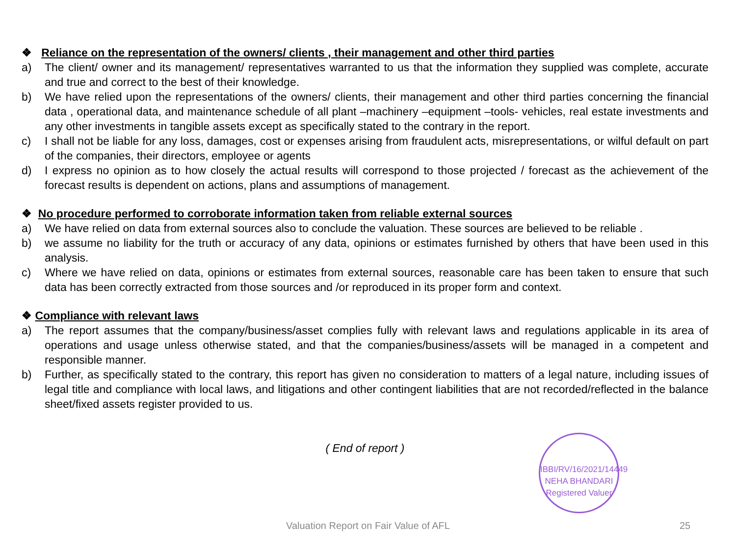❖ Reliance on the representation of the owners/ clients , their management and other third parties
a) The client/ owner and its management/ representatives warranted to us that the information they supplied was complete, accurate and true and correct to the best of their knowledge.
b) We have relied upon the representations of the owners/ clients, their management and other third parties concerning the financial data , operational data, and maintenance schedule of all plant –machinery –equipment –tools- vehicles, real estate investments and any other investments in tangible assets except as specifically stated to the contrary in the report.
c) I shall not be liable for any loss, damages, cost or expenses arising from fraudulent acts, misrepresentations, or wilful default on part of the companies, their directors, employee or agents
d) I express no opinion as to how closely the actual results will correspond to those projected / forecast as the achievement of the forecast results is dependent on actions, plans and assumptions of management.
❖ No procedure performed to corroborate information taken from reliable external sources
a) We have relied on data from external sources also to conclude the valuation. These sources are believed to be reliable .
b) we assume no liability for the truth or accuracy of any data, opinions or estimates furnished by others that have been used in this analysis.
c) Where we have relied on data, opinions or estimates from external sources, reasonable care has been taken to ensure that such data has been correctly extracted from those sources and /or reproduced in its proper form and context.
❖ Compliance with relevant laws
a) The report assumes that the company/business/asset complies fully with relevant laws and regulations applicable in its area of operations and usage unless otherwise stated, and that the companies/business/assets will be managed in a competent and responsible manner.
b) Further, as specifically stated to the contrary, this report has given no consideration to matters of a legal nature, including issues of legal title and compliance with local laws, and litigations and other contingent liabilities that are not recorded/reflected in the balance sheet/fixed assets register provided to us.
( End of report )
IBBI/RV/16/2021/14449
NEHA BHANDARI
Registered Valuer
Valuation Report on Fair Value of AFL 25